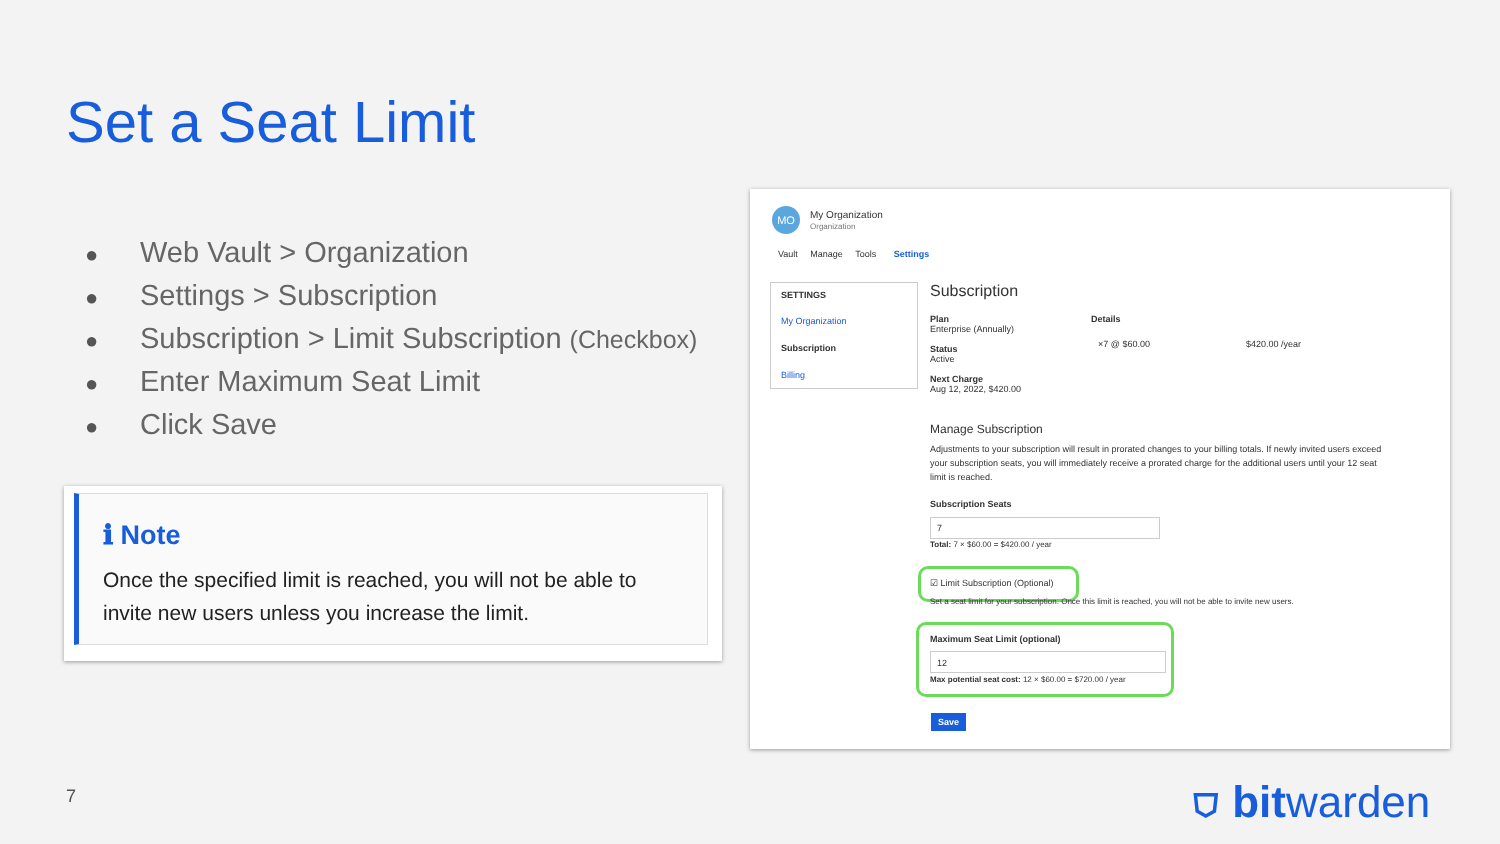Set a Seat Limit
● Web Vault > Organization
● Settings > Subscription
● Subscription > Limit Subscription (Checkbox)
● Enter Maximum Seat Limit
● Click Save
ℹ Note
Once the specified limit is reached, you will not be able to invite new users unless you increase the limit.
MO
My Organization
Organization
Vault Manage Tools Settings
SETTINGS
My Organization
Subscription
Billing
Subscription
Plan
Enterprise (Annually)
Status
Active
Next Charge
Aug 12, 2022, $420.00
Details
×7 @ $60.00 $420.00 /year
Manage Subscription
Adjustments to your subscription will result in prorated changes to your billing totals. If newly invited users exceed your subscription seats, you will immediately receive a prorated charge for the additional users until your 12 seat limit is reached.
Subscription Seats
7
Total: 7 × $60.00 = $420.00 / year
☑ Limit Subscription (Optional)
Set a seat limit for your subscription. Once this limit is reached, you will not be able to invite new users.
Maximum Seat Limit (optional)
12
Max potential seat cost: 12 × $60.00 = $720.00 / year
Save
7 ⛉ bitwarden